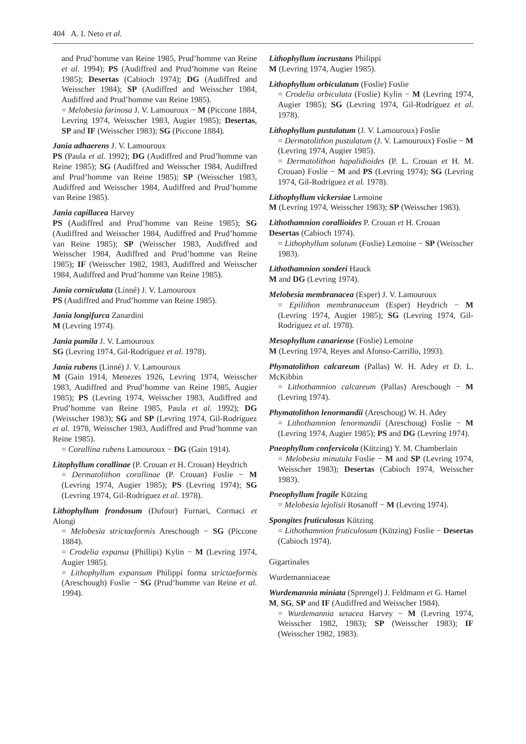404 A. I. Neto et al.
and Prud’homme van Reine 1985, Prud’homme van Reine et al. 1994); PS (Audiffred and Prud’homme van Reine 1985); Desertas (Cabioch 1974); DG (Audiffred and Weisscher 1984); SP (Audiffred and Weisscher 1984, Audiffred and Prud’homme van Reine 1985).
= Melobesia farinosa J. V. Lamouroux − M (Piccone 1884, Levring 1974, Weisscher 1983, Augier 1985); Desertas, SP and IF (Weisscher 1983); SG (Piccone 1884).
Jania adhaerens J. V. Lamouroux
PS (Paula et al. 1992); DG (Audiffred and Prud’homme van Reine 1985); SG (Audiffred and Weisscher 1984, Audiffred and Prud’homme van Reine 1985); SP (Weisscher 1983, Audiffred and Weisscher 1984, Audiffred and Prud’homme van Reine 1985).
Jania capillacea Harvey
PS (Audiffred and Prud’homme van Reine 1985); SG (Audiffred and Weisscher 1984, Audiffred and Prud’homme van Reine 1985); SP (Weisscher 1983, Audiffred and Weisscher 1984, Audiffred and Prud’homme van Reine 1985); IF (Weisscher 1982, 1983, Audiffred and Weisscher 1984, Audiffred and Prud’homme van Reine 1985).
Jania corniculata (Linné) J. V. Lamouroux
PS (Audiffred and Prud’homme van Reine 1985).
Jania longifurca Zanardini
M (Levring 1974).
Jania pumila J. V. Lamouroux
SG (Levring 1974, Gil-Rodríguez et al. 1978).
Jania rubens (Linné) J. V. Lamouroux
M (Gain 1914, Menezes 1926, Levring 1974, Weisscher 1983, Audiffred and Prud’homme van Reine 1985, Augier 1985); PS (Levring 1974, Weisscher 1983, Audiffred and Prud’homme van Reine 1985, Paula et al. 1992); DG (Weisscher 1983); SG and SP (Levring 1974, Gil-Rodríguez et al. 1978, Weisscher 1983, Audiffred and Prud’homme van Reine 1985).
= Corallina rubens Lamouroux − DG (Gain 1914).
Litophyllum corallinae (P. Crouan et H. Crouan) Heydrich
= Dermatolithon corallinae (P. Crouan) Foslie − M (Levring 1974, Augier 1985); PS (Levring 1974); SG (Levring 1974, Gil-Rodríguez et al. 1978).
Lithophyllum frondosum (Dufour) Furnari, Cormaci et Alongi
= Melobesia strictaeformis Areschough − SG (Piccone 1884).
= Crodelia expansa (Phillipi) Kylin − M (Levring 1974, Augier 1985).
= Lithophyllum expansum Philippi forma strictaeformis (Areschough) Foslie − SG (Prud’homme van Reine et al. 1994).
Lithophyllum incrustans Philippi
M (Levring 1974, Augier 1985).
Lithophyllum orbiculatum (Foslie) Foslie
= Crodelia orbiculata (Foslie) Kylin − M (Levring 1974, Augier 1985); SG (Levring 1974, Gil-Rodríguez et al. 1978).
Lithophyllum pustulatum (J. V. Lamouroux) Foslie
= Dermatolithon pustulatum (J. V. Lamouroux) Foslie − M (Levring 1974, Augier 1985).
= Dermatolithon hapalidioides (P. L. Crouan et H. M. Crouan) Foslie − M and PS (Levring 1974); SG (Levring 1974, Gil-Rodríguez et al. 1978).
Lithophyllum vickersiae Lemoine
M (Levring 1974, Weisscher 1983); SP (Weisscher 1983).
Lithothamnion corallioides P. Crouan et H. Crouan
Desertas (Cabioch 1974).
= Lithophyllum solutum (Foslie) Lemoine − SP (Weisscher 1983).
Lithothamnion sonderi Hauck
M and DG (Levring 1974).
Melobesia membranacea (Esper) J. V. Lamouroux
= Epilithon membranaceum (Esper) Heydrich − M (Levring 1974, Augier 1985); SG (Levring 1974, Gil-Rodríguez et al. 1978).
Mesophyllum canariense (Foslie) Lemoine
M (Levring 1974, Reyes and Afonso-Carrillo, 1993).
Phymatolithon calcareum (Pallas) W. H. Adey et D. L. McKibbin
= Lithothamnion calcareum (Pallas) Areschough − M (Levring 1974).
Phymatolithon lenormandii (Areschoug) W. H. Adey
= Lithothamnion lenormandii (Areschoug) Foslie − M (Levring 1974, Augier 1985); PS and DG (Levring 1974).
Pneophyllum confervicola (Kützing) Y. M. Chamberlain
= Melobesia minutula Foslie − M and SP (Levring 1974, Weisscher 1983); Desertas (Cabioch 1974, Weisscher 1983).
Pneophyllum fragile Kützing
= Melobesia lejolisii Rosanoff − M (Levring 1974).
Spongites fruticulosus Kützing
= Lithothamnion fruticulosum (Kützing) Foslie − Desertas (Cabioch 1974).
Gigartinales
Wurdemanniaceae
Wurdemannia miniata (Sprengel) J. Feldmann et G. Hamel
M, SG, SP and IF (Audiffred and Weisscher 1984).
= Wurdemannia setacea Harvey − M (Levring 1974, Weisscher 1982, 1983); SP (Weisscher 1983); IF (Weisscher 1982, 1983).